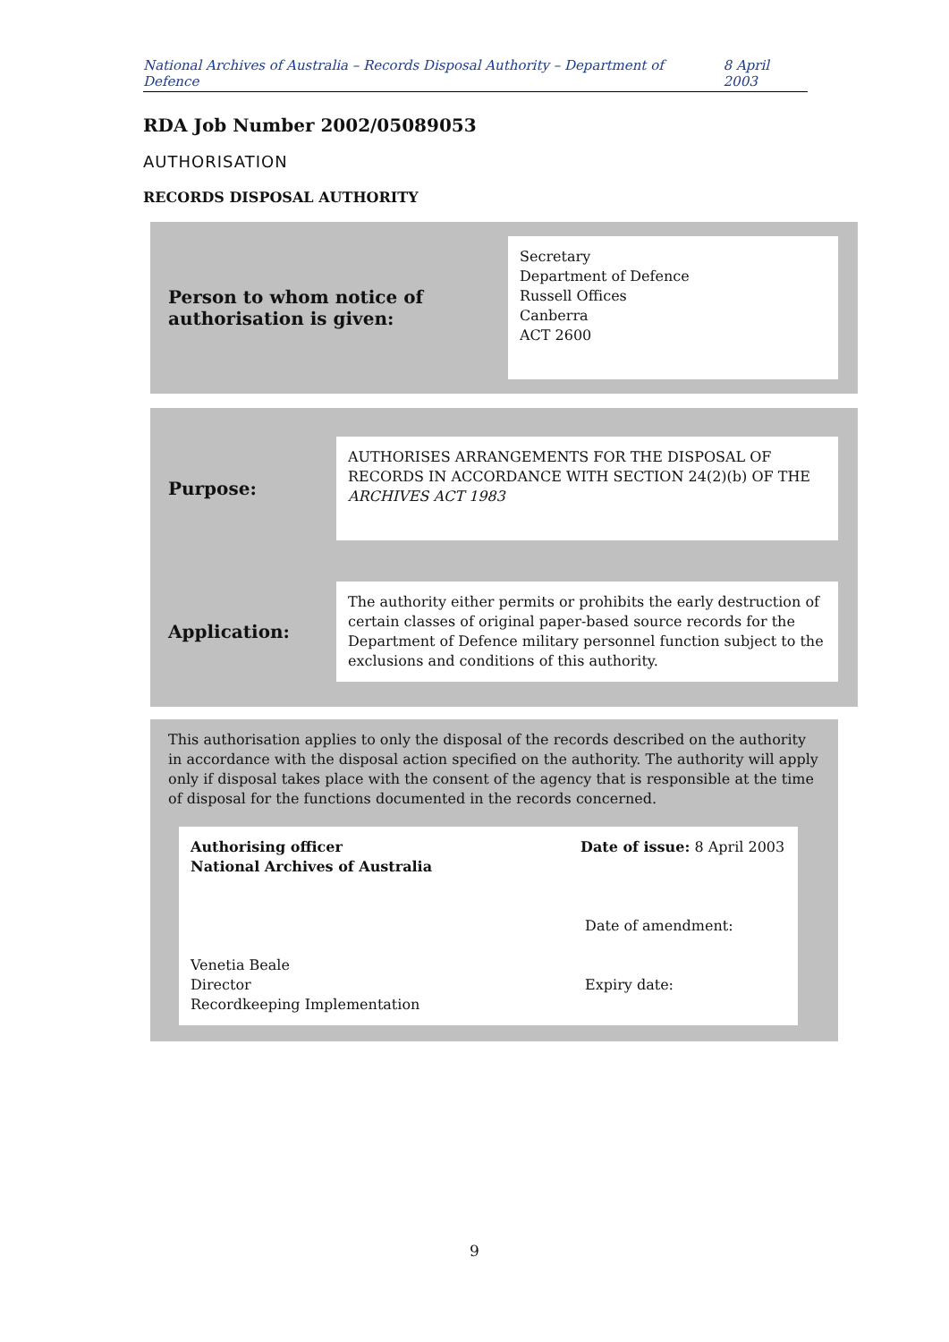National Archives of Australia – Records Disposal Authority – Department of Defence 8 April 2003
RDA Job Number 2002/05089053
AUTHORISATION
RECORDS DISPOSAL AUTHORITY
| Person to whom notice of authorisation is given: | Secretary Department of Defence Russell Offices Canberra ACT 2600 |
| Purpose: | AUTHORISES ARRANGEMENTS FOR THE DISPOSAL OF RECORDS IN ACCORDANCE WITH SECTION 24(2)(b) OF THE ARCHIVES ACT 1983 |
| Application: | The authority either permits or prohibits the early destruction of certain classes of original paper-based source records for the Department of Defence military personnel function subject to the exclusions and conditions of this authority. |
This authorisation applies to only the disposal of the records described on the authority in accordance with the disposal action specified on the authority. The authority will apply only if disposal takes place with the consent of the agency that is responsible at the time of disposal for the functions documented in the records concerned.
| Authorising officer National Archives of Australia Venetia Beale Director Recordkeeping Implementation | Date of issue: 8 April 2003 Date of amendment: Expiry date: |
9